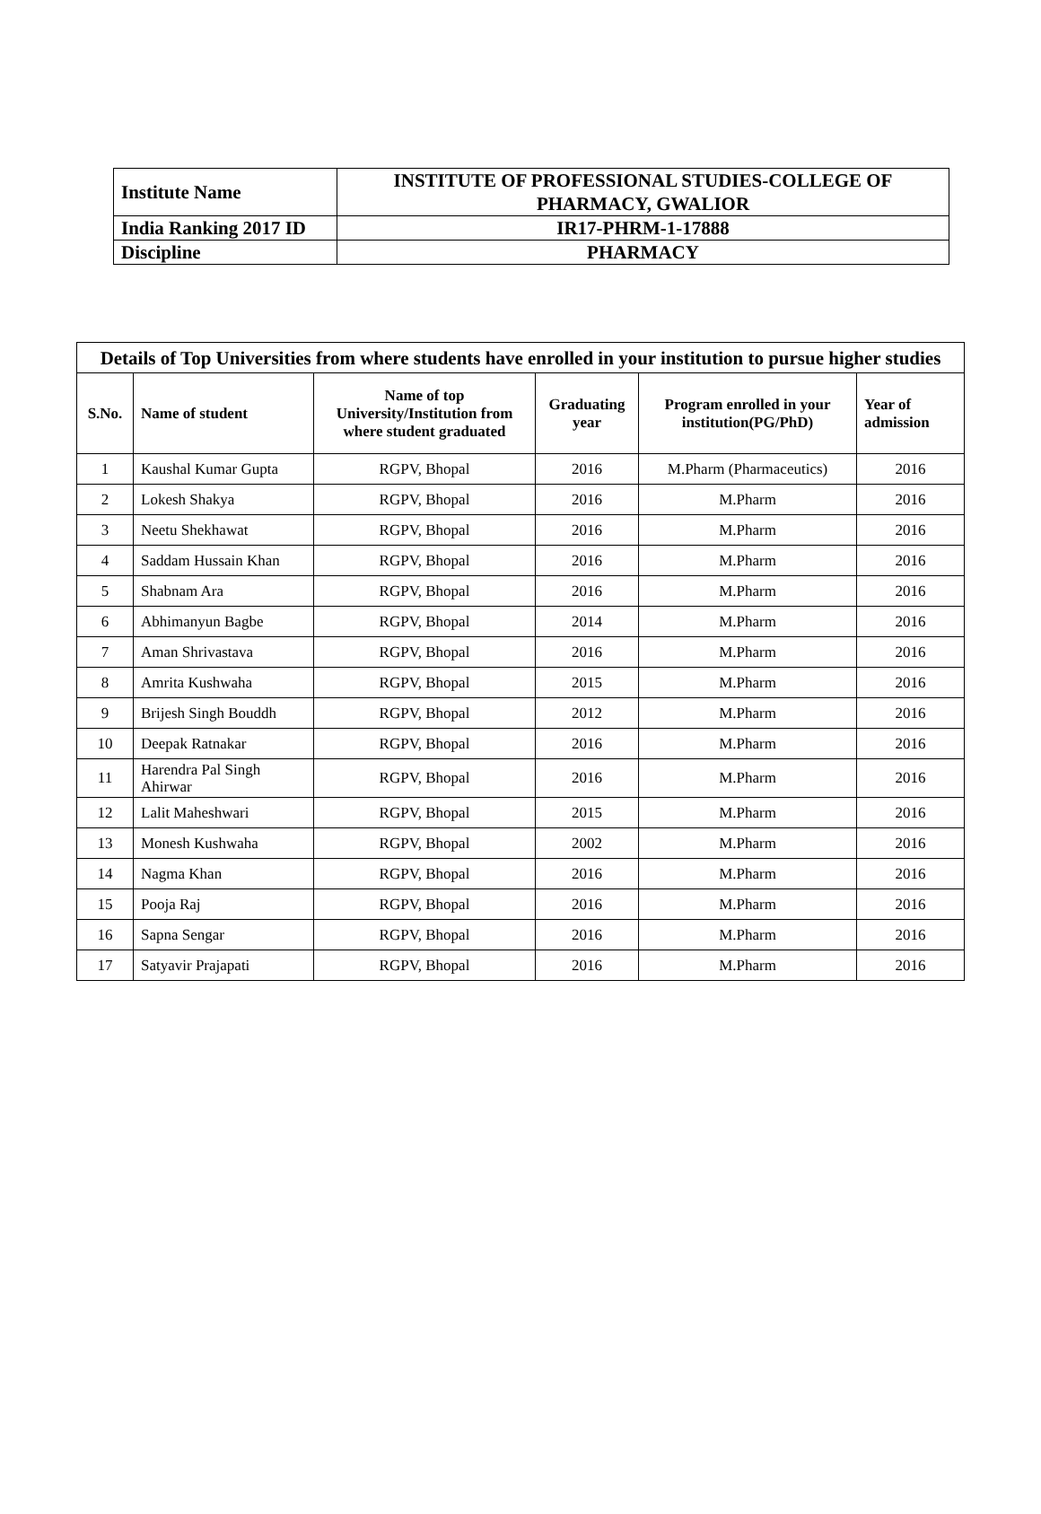| Institute Name | INSTITUTE OF PROFESSIONAL STUDIES-COLLEGE OF PHARMACY, GWALIOR |
| India Ranking 2017 ID | IR17-PHRM-1-17888 |
| Discipline | PHARMACY |
| Details of Top Universities from where students have enrolled in your institution to pursue higher studies | | | | | |
| --- | --- | --- | --- | --- | --- |
| S.No. | Name of student | Name of top University/Institution from where student graduated | Graduating year | Program enrolled in your institution(PG/PhD) | Year of admission |
| 1 | Kaushal Kumar Gupta | RGPV, Bhopal | 2016 | M.Pharm (Pharmaceutics) | 2016 |
| 2 | Lokesh Shakya | RGPV, Bhopal | 2016 | M.Pharm | 2016 |
| 3 | Neetu Shekhawat | RGPV, Bhopal | 2016 | M.Pharm | 2016 |
| 4 | Saddam Hussain Khan | RGPV, Bhopal | 2016 | M.Pharm | 2016 |
| 5 | Shabnam Ara | RGPV, Bhopal | 2016 | M.Pharm | 2016 |
| 6 | Abhimanyun Bagbe | RGPV, Bhopal | 2014 | M.Pharm | 2016 |
| 7 | Aman Shrivastava | RGPV, Bhopal | 2016 | M.Pharm | 2016 |
| 8 | Amrita Kushwaha | RGPV, Bhopal | 2015 | M.Pharm | 2016 |
| 9 | Brijesh Singh Bouddh | RGPV, Bhopal | 2012 | M.Pharm | 2016 |
| 10 | Deepak Ratnakar | RGPV, Bhopal | 2016 | M.Pharm | 2016 |
| 11 | Harendra Pal Singh Ahirwar | RGPV, Bhopal | 2016 | M.Pharm | 2016 |
| 12 | Lalit Maheshwari | RGPV, Bhopal | 2015 | M.Pharm | 2016 |
| 13 | Monesh Kushwaha | RGPV, Bhopal | 2002 | M.Pharm | 2016 |
| 14 | Nagma Khan | RGPV, Bhopal | 2016 | M.Pharm | 2016 |
| 15 | Pooja Raj | RGPV, Bhopal | 2016 | M.Pharm | 2016 |
| 16 | Sapna Sengar | RGPV, Bhopal | 2016 | M.Pharm | 2016 |
| 17 | Satyavir Prajapati | RGPV, Bhopal | 2016 | M.Pharm | 2016 |